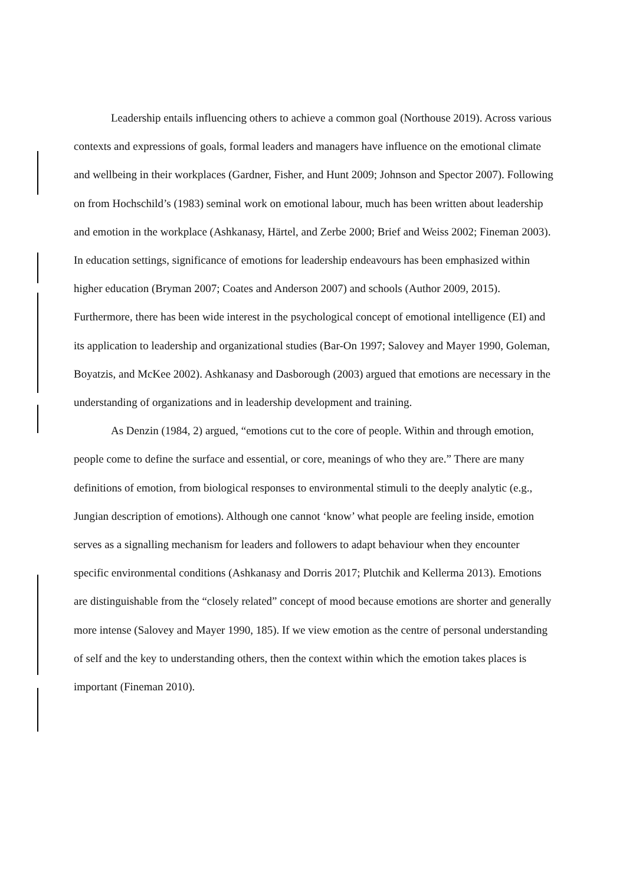Leadership entails influencing others to achieve a common goal (Northouse 2019). Across various contexts and expressions of goals, formal leaders and managers have influence on the emotional climate and wellbeing in their workplaces (Gardner, Fisher, and Hunt 2009; Johnson and Spector 2007). Following on from Hochschild’s (1983) seminal work on emotional labour, much has been written about leadership and emotion in the workplace (Ashkanasy, Härtel, and Zerbe 2000; Brief and Weiss 2002; Fineman 2003). In education settings, significance of emotions for leadership endeavours has been emphasized within higher education (Bryman 2007; Coates and Anderson 2007) and schools (Author 2009, 2015). Furthermore, there has been wide interest in the psychological concept of emotional intelligence (EI) and its application to leadership and organizational studies (Bar-On 1997; Salovey and Mayer 1990, Goleman, Boyatzis, and McKee 2002). Ashkanasy and Dasborough (2003) argued that emotions are necessary in the understanding of organizations and in leadership development and training.
As Denzin (1984, 2) argued, “emotions cut to the core of people. Within and through emotion, people come to define the surface and essential, or core, meanings of who they are.” There are many definitions of emotion, from biological responses to environmental stimuli to the deeply analytic (e.g., Jungian description of emotions). Although one cannot ‘know’ what people are feeling inside, emotion serves as a signalling mechanism for leaders and followers to adapt behaviour when they encounter specific environmental conditions (Ashkanasy and Dorris 2017; Plutchik and Kellerma 2013). Emotions are distinguishable from the “closely related” concept of mood because emotions are shorter and generally more intense (Salovey and Mayer 1990, 185). If we view emotion as the centre of personal understanding of self and the key to understanding others, then the context within which the emotion takes places is important (Fineman 2010).